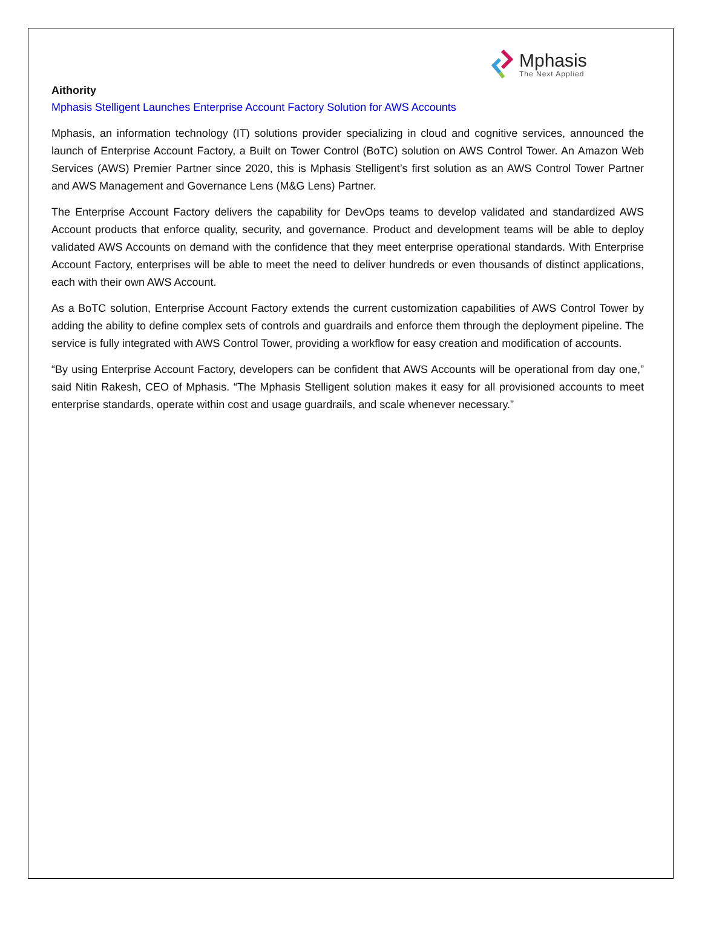Mphasis
The Next Applied
Aithority
Mphasis Stelligent Launches Enterprise Account Factory Solution for AWS Accounts
Mphasis, an information technology (IT) solutions provider specializing in cloud and cognitive services, announced the launch of Enterprise Account Factory, a Built on Tower Control (BoTC) solution on AWS Control Tower. An Amazon Web Services (AWS) Premier Partner since 2020, this is Mphasis Stelligent’s first solution as an AWS Control Tower Partner and AWS Management and Governance Lens (M&G Lens) Partner.
The Enterprise Account Factory delivers the capability for DevOps teams to develop validated and standardized AWS Account products that enforce quality, security, and governance. Product and development teams will be able to deploy validated AWS Accounts on demand with the confidence that they meet enterprise operational standards. With Enterprise Account Factory, enterprises will be able to meet the need to deliver hundreds or even thousands of distinct applications, each with their own AWS Account.
As a BoTC solution, Enterprise Account Factory extends the current customization capabilities of AWS Control Tower by adding the ability to define complex sets of controls and guardrails and enforce them through the deployment pipeline. The service is fully integrated with AWS Control Tower, providing a workflow for easy creation and modification of accounts.
“By using Enterprise Account Factory, developers can be confident that AWS Accounts will be operational from day one,” said Nitin Rakesh, CEO of Mphasis. “The Mphasis Stelligent solution makes it easy for all provisioned accounts to meet enterprise standards, operate within cost and usage guardrails, and scale whenever necessary.”